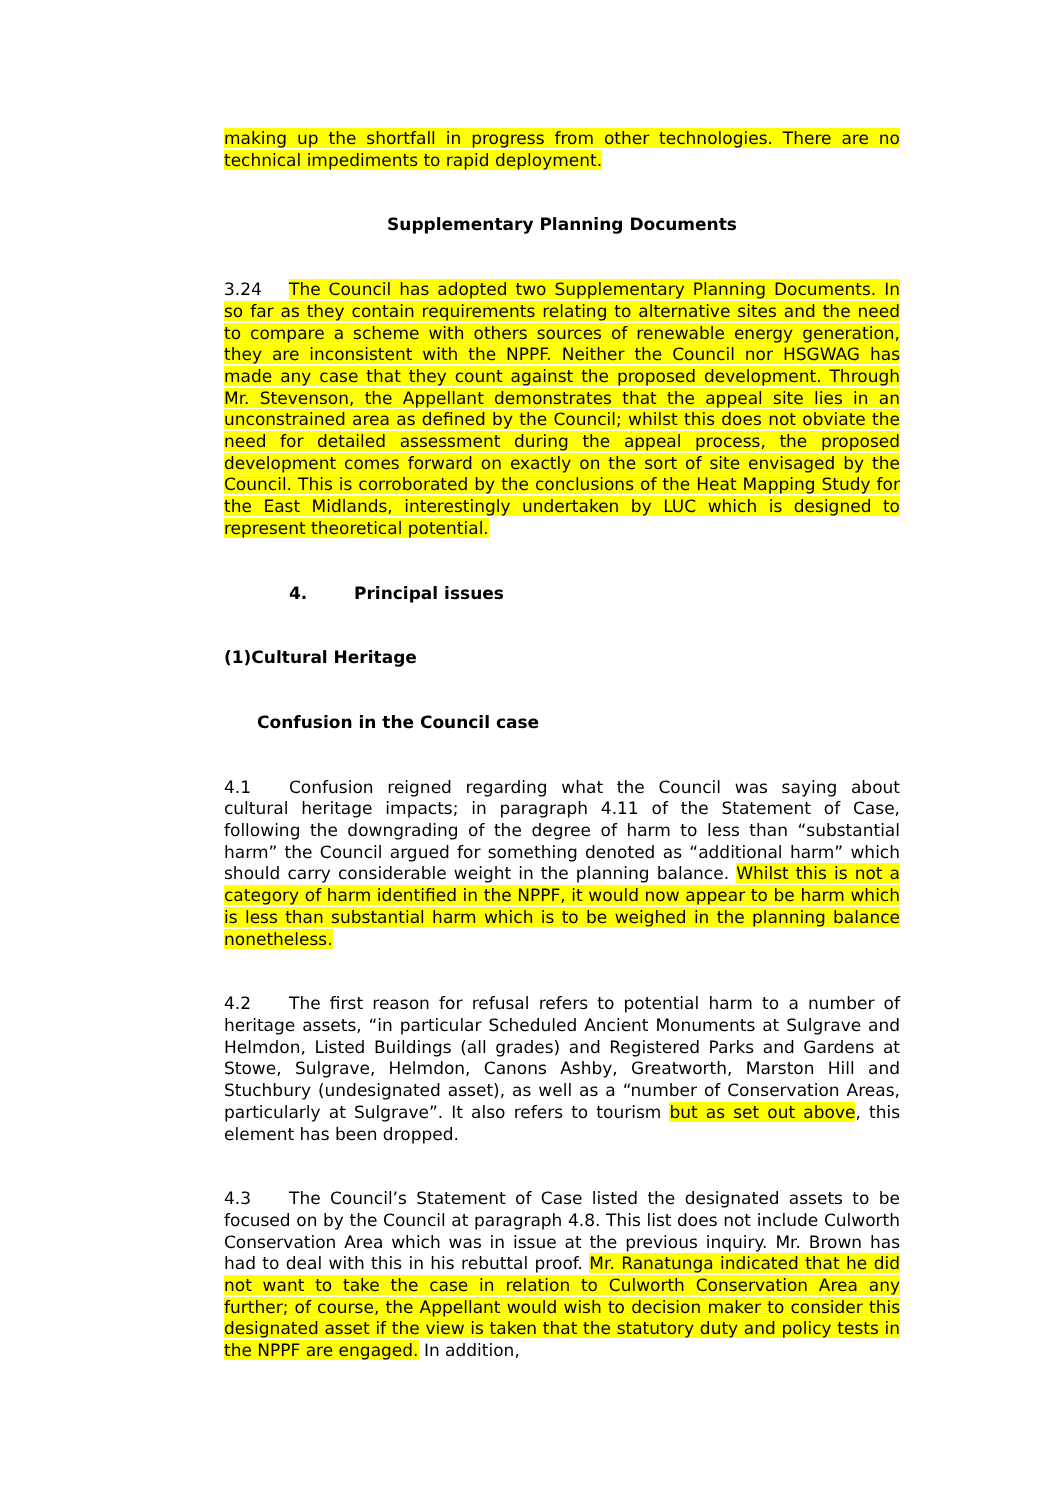making up the shortfall in progress from other technologies. There are no technical impediments to rapid deployment.
Supplementary Planning Documents
3.24 The Council has adopted two Supplementary Planning Documents. In so far as they contain requirements relating to alternative sites and the need to compare a scheme with others sources of renewable energy generation, they are inconsistent with the NPPF. Neither the Council nor HSGWAG has made any case that they count against the proposed development. Through Mr. Stevenson, the Appellant demonstrates that the appeal site lies in an unconstrained area as defined by the Council; whilst this does not obviate the need for detailed assessment during the appeal process, the proposed development comes forward on exactly on the sort of site envisaged by the Council. This is corroborated by the conclusions of the Heat Mapping Study for the East Midlands, interestingly undertaken by LUC which is designed to represent theoretical potential.
4. Principal issues
(1)Cultural Heritage
Confusion in the Council case
4.1 Confusion reigned regarding what the Council was saying about cultural heritage impacts; in paragraph 4.11 of the Statement of Case, following the downgrading of the degree of harm to less than “substantial harm” the Council argued for something denoted as “additional harm” which should carry considerable weight in the planning balance. Whilst this is not a category of harm identified in the NPPF, it would now appear to be harm which is less than substantial harm which is to be weighed in the planning balance nonetheless.
4.2 The first reason for refusal refers to potential harm to a number of heritage assets, “in particular Scheduled Ancient Monuments at Sulgrave and Helmdon, Listed Buildings (all grades) and Registered Parks and Gardens at Stowe, Sulgrave, Helmdon, Canons Ashby, Greatworth, Marston Hill and Stuchbury (undesignated asset), as well as a “number of Conservation Areas, particularly at Sulgrave”. It also refers to tourism but as set out above, this element has been dropped.
4.3 The Council’s Statement of Case listed the designated assets to be focused on by the Council at paragraph 4.8. This list does not include Culworth Conservation Area which was in issue at the previous inquiry. Mr. Brown has had to deal with this in his rebuttal proof. Mr. Ranatunga indicated that he did not want to take the case in relation to Culworth Conservation Area any further; of course, the Appellant would wish to decision maker to consider this designated asset if the view is taken that the statutory duty and policy tests in the NPPF are engaged. In addition,